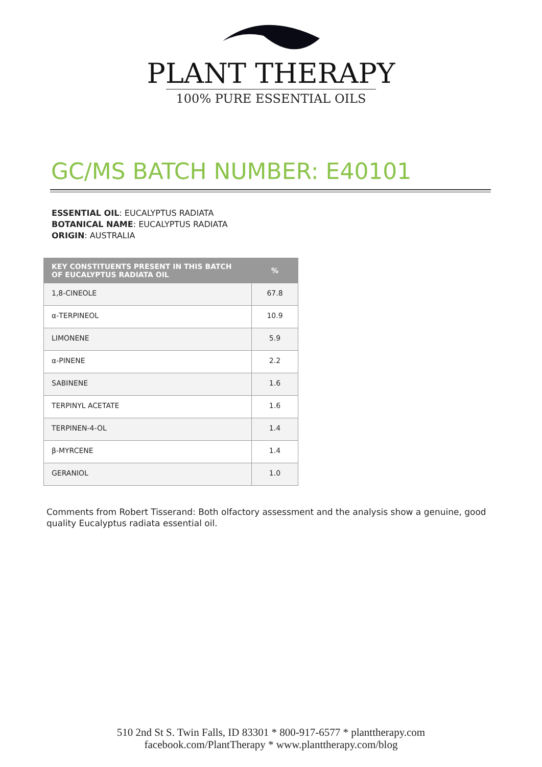PLANT THERAPY
100% PURE ESSENTIAL OILS
GC/MS BATCH NUMBER: E40101
ESSENTIAL OIL: EUCALYPTUS RADIATA
BOTANICAL NAME: EUCALYPTUS RADIATA
ORIGIN: AUSTRALIA
| KEY CONSTITUENTS PRESENT IN THIS BATCH OF EUCALYPTUS RADIATA OIL | % |
| --- | --- |
| 1,8-CINEOLE | 67.8 |
| α-TERPINEOL | 10.9 |
| LIMONENE | 5.9 |
| α-PINENE | 2.2 |
| SABINENE | 1.6 |
| TERPINYL ACETATE | 1.6 |
| TERPINEN-4-OL | 1.4 |
| β-MYRCENE | 1.4 |
| GERANIOL | 1.0 |
Comments from Robert Tisserand: Both olfactory assessment and the analysis show a genuine, good quality Eucalyptus radiata essential oil.
510 2nd St S. Twin Falls, ID 83301 * 800-917-6577 * planttherapy.com
facebook.com/PlantTherapy * www.planttherapy.com/blog